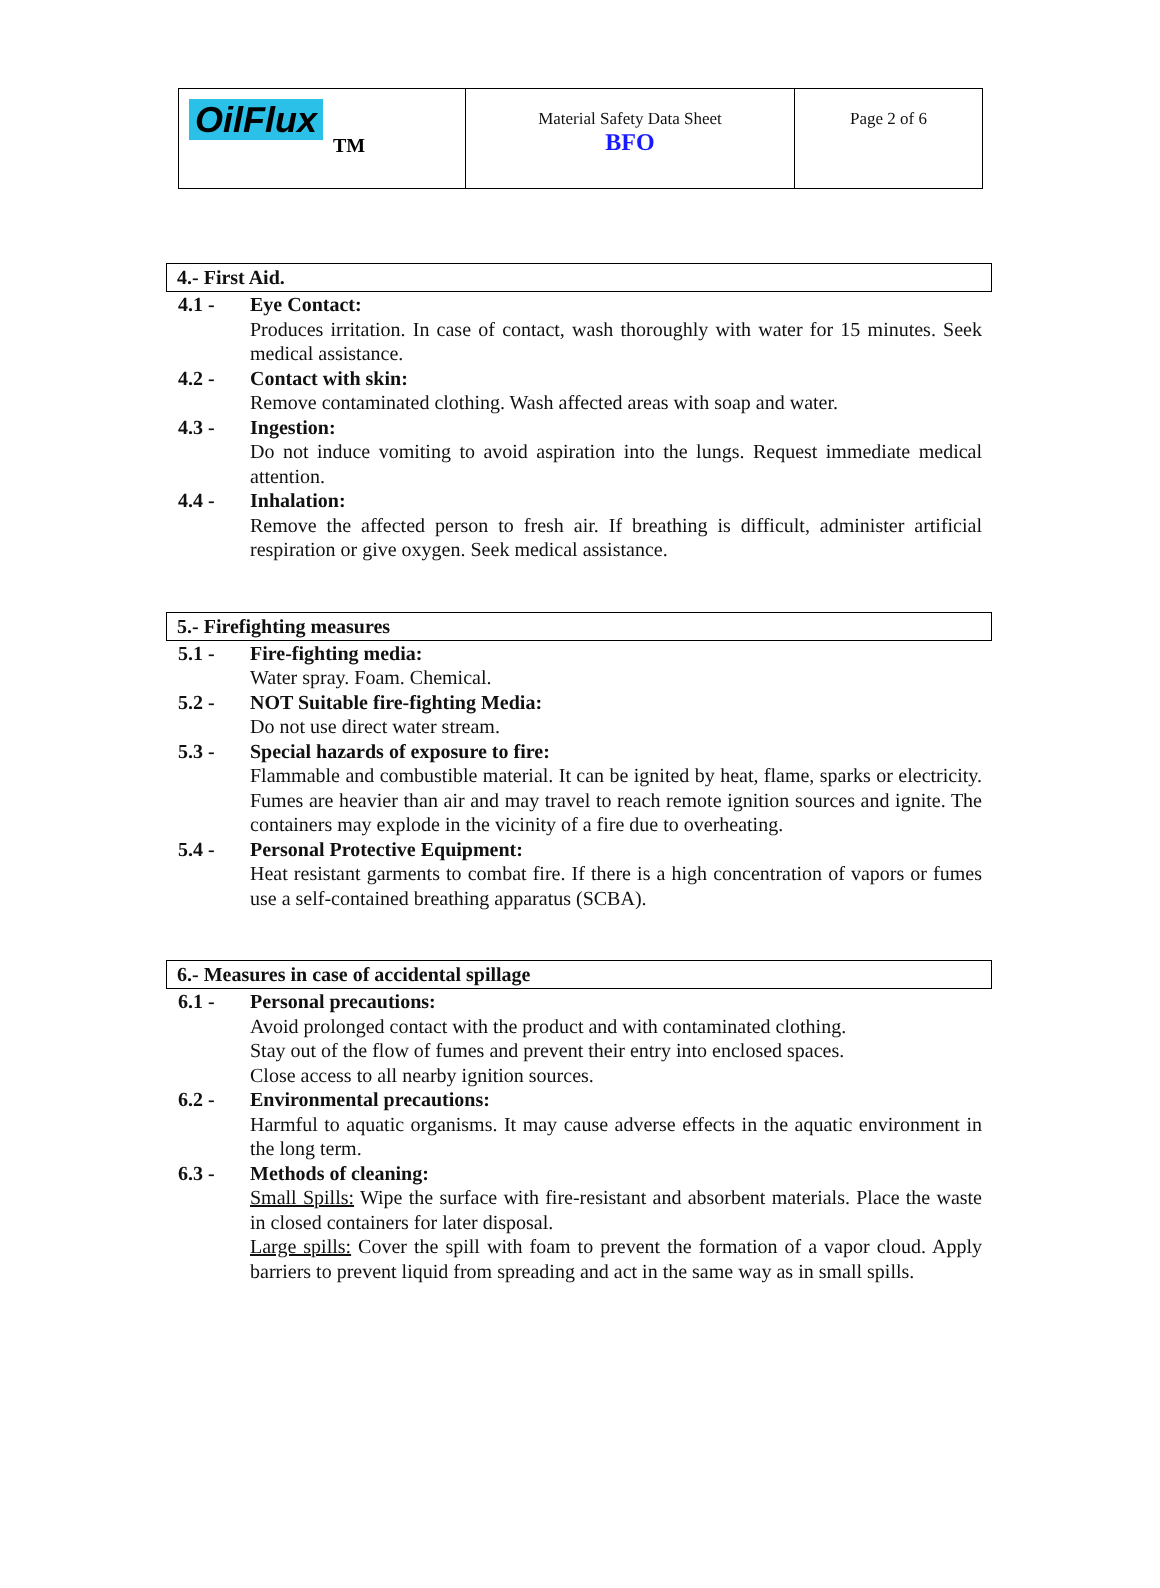| OilFlux TM | Material Safety Data Sheet BFO | Page 2 of 6 |
4.- First Aid.
4.1 - Eye Contact:
Produces irritation. In case of contact, wash thoroughly with water for 15 minutes. Seek medical assistance.
4.2 - Contact with skin:
Remove contaminated clothing. Wash affected areas with soap and water.
4.3 - Ingestion:
Do not induce vomiting to avoid aspiration into the lungs. Request immediate medical attention.
4.4 - Inhalation:
Remove the affected person to fresh air. If breathing is difficult, administer artificial respiration or give oxygen. Seek medical assistance.
5.- Firefighting measures
5.1 - Fire-fighting media:
Water spray. Foam. Chemical.
5.2 - NOT Suitable fire-fighting Media:
Do not use direct water stream.
5.3 - Special hazards of exposure to fire:
Flammable and combustible material. It can be ignited by heat, flame, sparks or electricity. Fumes are heavier than air and may travel to reach remote ignition sources and ignite. The containers may explode in the vicinity of a fire due to overheating.
5.4 - Personal Protective Equipment:
Heat resistant garments to combat fire. If there is a high concentration of vapors or fumes use a self-contained breathing apparatus (SCBA).
6.- Measures in case of accidental spillage
6.1 - Personal precautions:
Avoid prolonged contact with the product and with contaminated clothing.
Stay out of the flow of fumes and prevent their entry into enclosed spaces.
Close access to all nearby ignition sources.
6.2 - Environmental precautions:
Harmful to aquatic organisms. It may cause adverse effects in the aquatic environment in the long term.
6.3 - Methods of cleaning:
Small Spills: Wipe the surface with fire-resistant and absorbent materials. Place the waste in closed containers for later disposal.
Large spills: Cover the spill with foam to prevent the formation of a vapor cloud. Apply barriers to prevent liquid from spreading and act in the same way as in small spills.